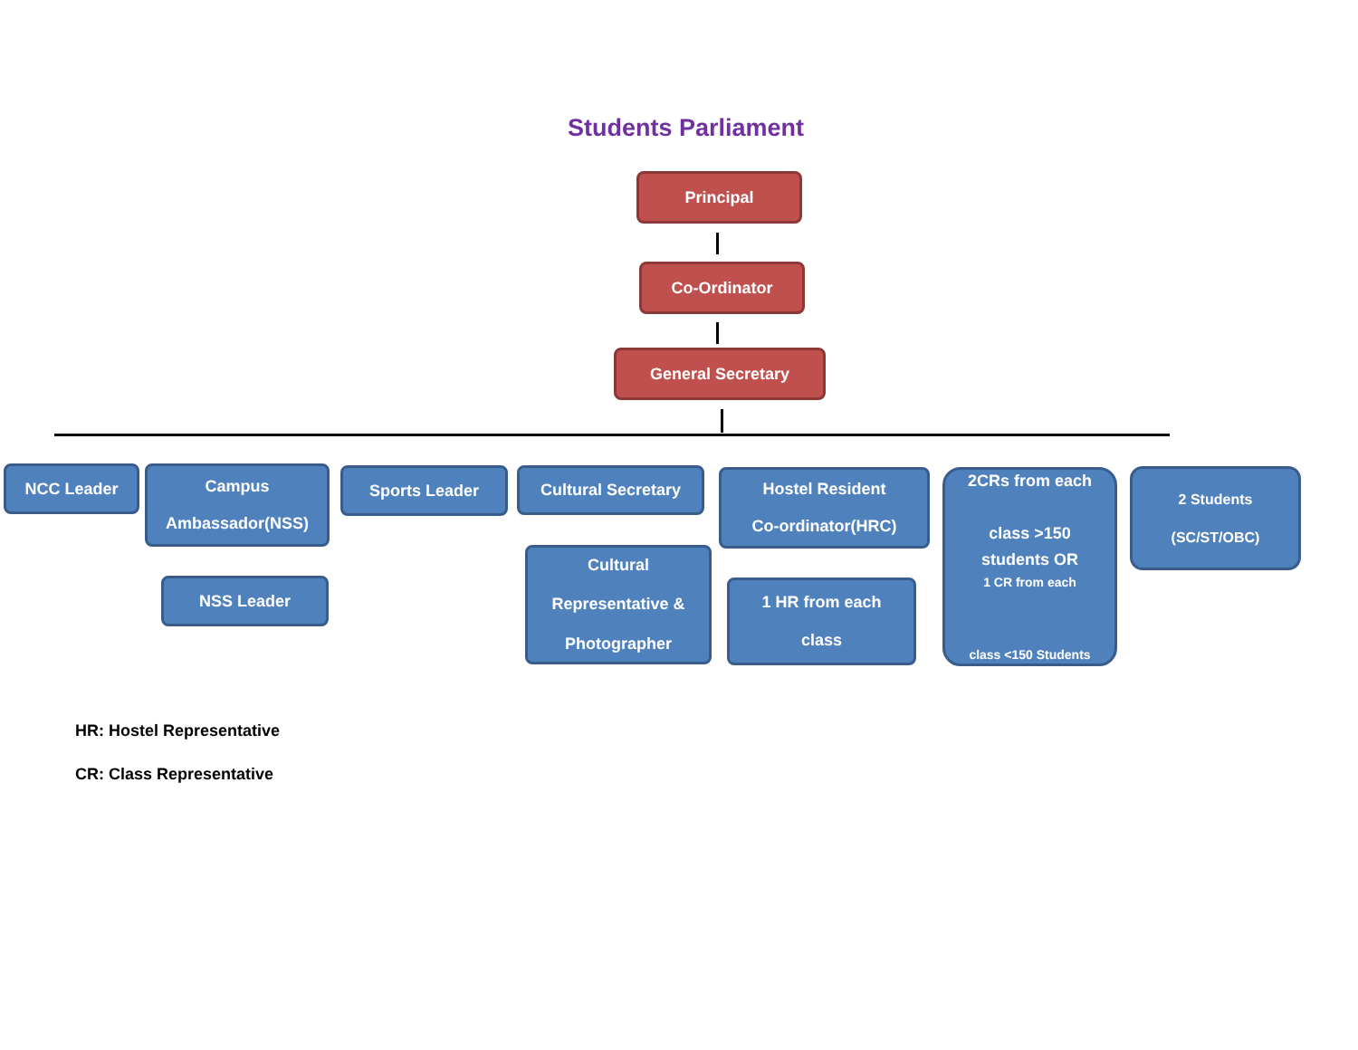Students Parliament
Principal
Co-Ordinator
General Secretary
NCC Leader
Campus
Ambassador(NSS)
NSS Leader
Sports Leader Cultural Secretary
Cultural
Representative &
Photographer
Hostel Resident
Co-ordinator(HRC)
1 HR from each
class
2CRs from each
class >150
students OR
1 CR from each
class <150 Students
2 Students
(SC/ST/OBC)
HR: Hostel Representative
CR: Class Representative